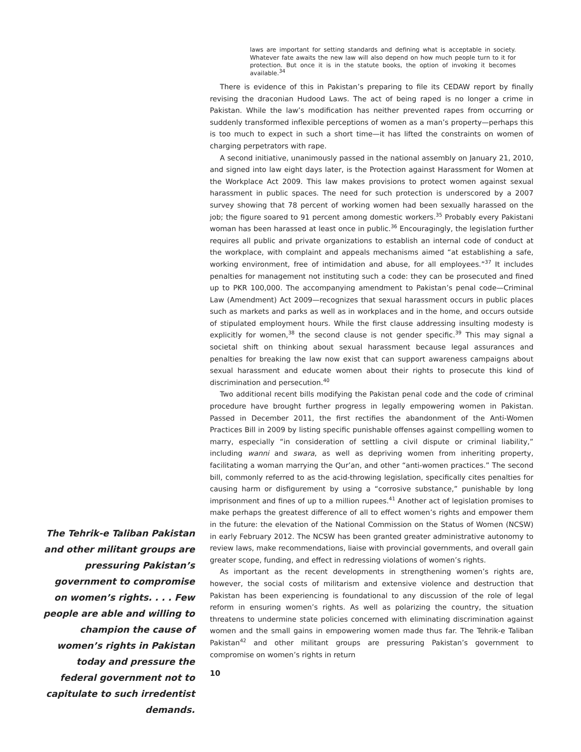The Tehrik-e Taliban Pakistan and other militant groups are pressuring Pakistan’s government to compromise on women’s rights. . . . Few people are able and willing to champion the cause of women’s rights in Pakistan today and pressure the federal government not to capitulate to such irredentist demands.
laws are important for setting standards and defining what is acceptable in society. Whatever fate awaits the new law will also depend on how much people turn to it for protection. But once it is in the statute books, the option of invoking it becomes available.<sup>34</sup>
There is evidence of this in Pakistan’s preparing to file its CEDAW report by finally revising the draconian Hudood Laws. The act of being raped is no longer a crime in Pakistan. While the law’s modification has neither prevented rapes from occurring or suddenly transformed inflexible perceptions of women as a man’s property—perhaps this is too much to expect in such a short time—it has lifted the constraints on women of charging perpetrators with rape.
A second initiative, unanimously passed in the national assembly on January 21, 2010, and signed into law eight days later, is the Protection against Harassment for Women at the Workplace Act 2009. This law makes provisions to protect women against sexual harassment in public spaces. The need for such protection is underscored by a 2007 survey showing that 78 percent of working women had been sexually harassed on the job; the figure soared to 91 percent among domestic workers.<sup>35</sup> Probably every Pakistani woman has been harassed at least once in public.<sup>36</sup> Encouragingly, the legislation further requires all public and private organizations to establish an internal code of conduct at the workplace, with complaint and appeals mechanisms aimed “at establishing a safe, working environment, free of intimidation and abuse, for all employees.”<sup>37</sup> It includes penalties for management not instituting such a code: they can be prosecuted and fined up to PKR 100,000. The accompanying amendment to Pakistan’s penal code—Criminal Law (Amendment) Act 2009—recognizes that sexual harassment occurs in public places such as markets and parks as well as in workplaces and in the home, and occurs outside of stipulated employment hours. While the first clause addressing insulting modesty is explicitly for women,<sup>38</sup> the second clause is not gender specific.<sup>39</sup> This may signal a societal shift on thinking about sexual harassment because legal assurances and penalties for breaking the law now exist that can support awareness campaigns about sexual harassment and educate women about their rights to prosecute this kind of discrimination and persecution.<sup>40</sup>
Two additional recent bills modifying the Pakistan penal code and the code of criminal procedure have brought further progress in legally empowering women in Pakistan. Passed in December 2011, the first rectifies the abandonment of the Anti-Women Practices Bill in 2009 by listing specific punishable offenses against compelling women to marry, especially “in consideration of settling a civil dispute or criminal liability,” including wanni and swara, as well as depriving women from inheriting property, facilitating a woman marrying the Qur’an, and other “anti-women practices.” The second bill, commonly referred to as the acid-throwing legislation, specifically cites penalties for causing harm or disfigurement by using a “corrosive substance,” punishable by long imprisonment and fines of up to a million rupees.<sup>41</sup> Another act of legislation promises to make perhaps the greatest difference of all to effect women’s rights and empower them in the future: the elevation of the National Commission on the Status of Women (NCSW) in early February 2012. The NCSW has been granted greater administrative autonomy to review laws, make recommendations, liaise with provincial governments, and overall gain greater scope, funding, and effect in redressing violations of women’s rights.
As important as the recent developments in strengthening women’s rights are, however, the social costs of militarism and extensive violence and destruction that Pakistan has been experiencing is foundational to any discussion of the role of legal reform in ensuring women’s rights. As well as polarizing the country, the situation threatens to undermine state policies concerned with eliminating discrimination against women and the small gains in empowering women made thus far. The Tehrik-e Taliban Pakistan<sup>42</sup> and other militant groups are pressuring Pakistan’s government to compromise on women’s rights in return
10